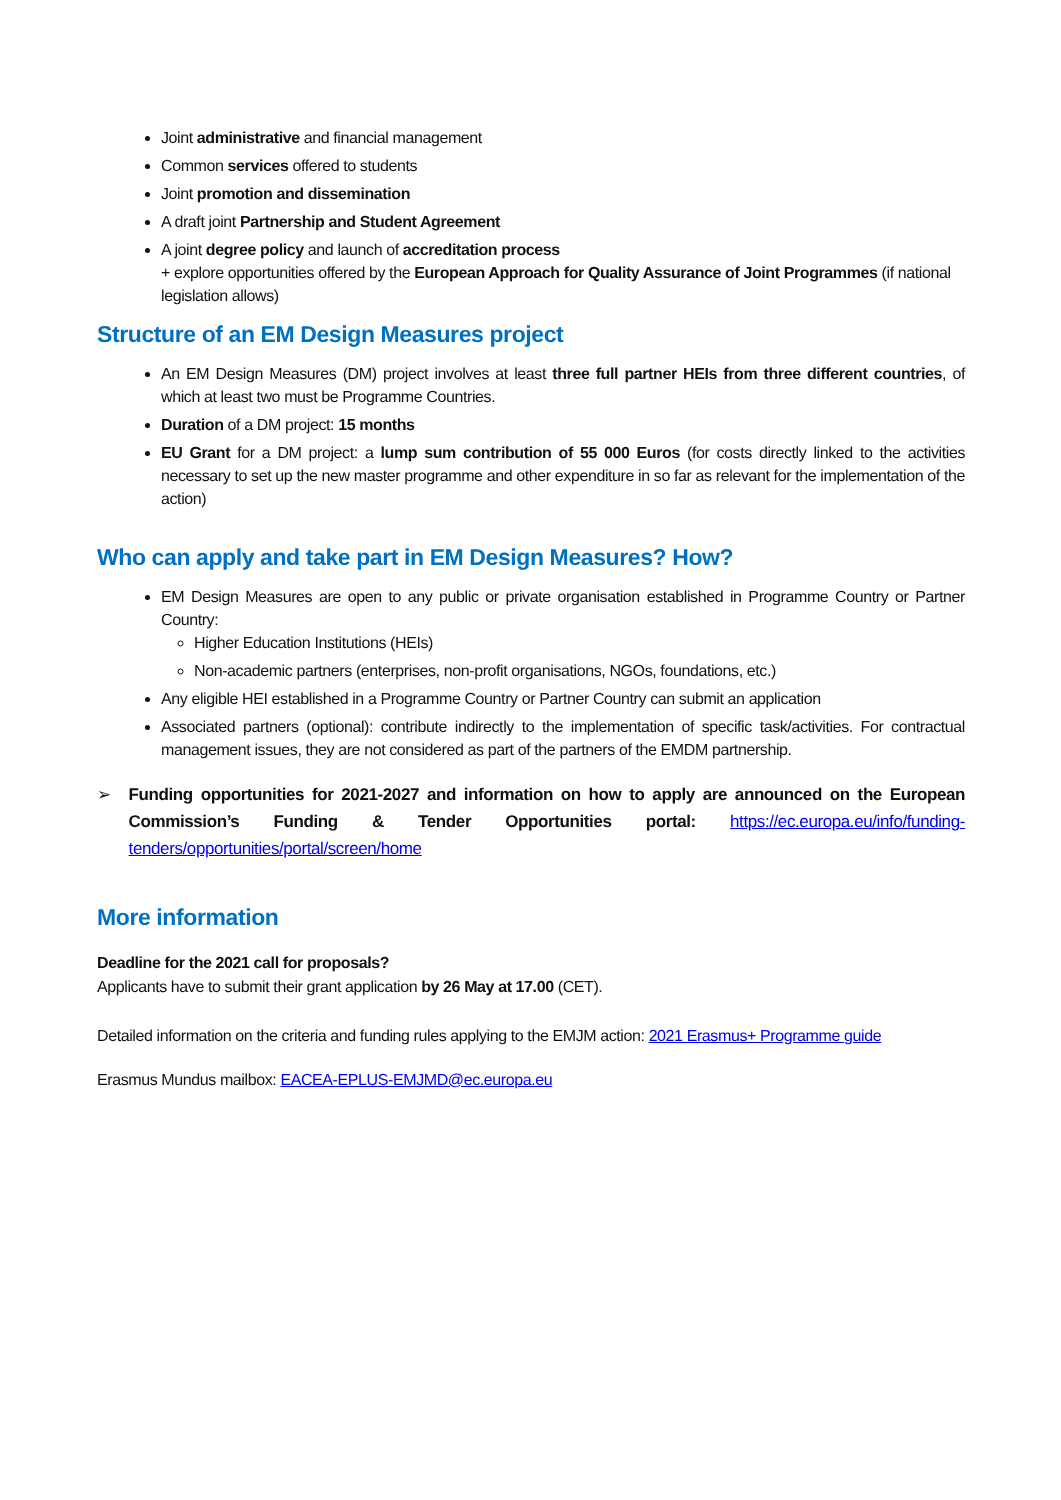Joint administrative and financial management
Common services offered to students
Joint promotion and dissemination
A draft joint Partnership and Student Agreement
A joint degree policy and launch of accreditation process
+ explore opportunities offered by the European Approach for Quality Assurance of Joint Programmes (if national legislation allows)
Structure of an EM Design Measures project
An EM Design Measures (DM) project involves at least three full partner HEIs from three different countries, of which at least two must be Programme Countries.
Duration of a DM project: 15 months
EU Grant for a DM project: a lump sum contribution of 55 000 Euros (for costs directly linked to the activities necessary to set up the new master programme and other expenditure in so far as relevant for the implementation of the action)
Who can apply and take part in EM Design Measures? How?
EM Design Measures are open to any public or private organisation established in Programme Country or Partner Country:
Higher Education Institutions (HEIs)
Non-academic partners (enterprises, non-profit organisations, NGOs, foundations, etc.)
Any eligible HEI established in a Programme Country or Partner Country can submit an application
Associated partners (optional): contribute indirectly to the implementation of specific task/activities. For contractual management issues, they are not considered as part of the partners of the EMDM partnership.
➢ Funding opportunities for 2021-2027 and information on how to apply are announced on the European Commission’s Funding & Tender Opportunities portal: https://ec.europa.eu/info/funding-tenders/opportunities/portal/screen/home
More information
Deadline for the 2021 call for proposals?
Applicants have to submit their grant application by 26 May at 17.00 (CET).
Detailed information on the criteria and funding rules applying to the EMJM action: 2021 Erasmus+ Programme guide
Erasmus Mundus mailbox: EACEA-EPLUS-EMJMD@ec.europa.eu